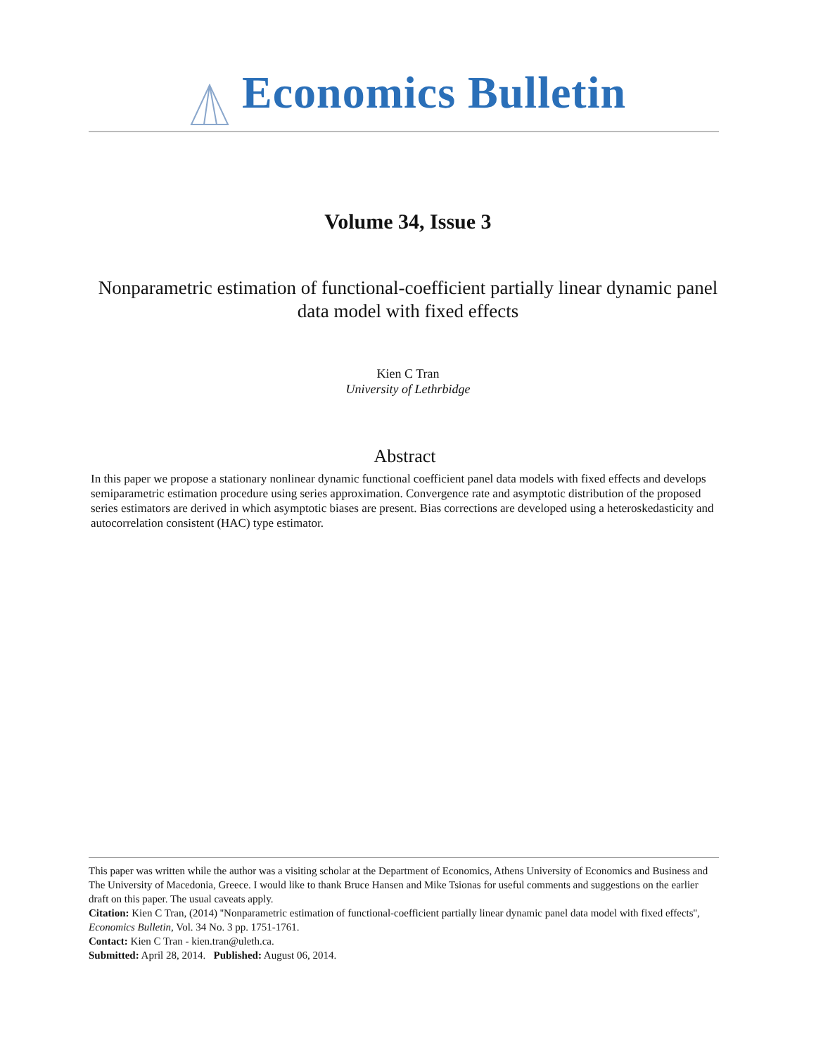Economics Bulletin
Volume 34, Issue 3
Nonparametric estimation of functional-coefficient partially linear dynamic panel data model with fixed effects
Kien C Tran
University of Lethrbidge
Abstract
In this paper we propose a stationary nonlinear dynamic functional coefficient panel data models with fixed effects and develops semiparametric estimation procedure using series approximation. Convergence rate and asymptotic distribution of the proposed series estimators are derived in which asymptotic biases are present. Bias corrections are developed using a heteroskedasticity and autocorrelation consistent (HAC) type estimator.
This paper was written while the author was a visiting scholar at the Department of Economics, Athens University of Economics and Business and The University of Macedonia, Greece. I would like to thank Bruce Hansen and Mike Tsionas for useful comments and suggestions on the earlier draft on this paper. The usual caveats apply.
Citation: Kien C Tran, (2014) ''Nonparametric estimation of functional-coefficient partially linear dynamic panel data model with fixed effects'', Economics Bulletin, Vol. 34 No. 3 pp. 1751-1761.
Contact: Kien C Tran - kien.tran@uleth.ca.
Submitted: April 28, 2014. Published: August 06, 2014.